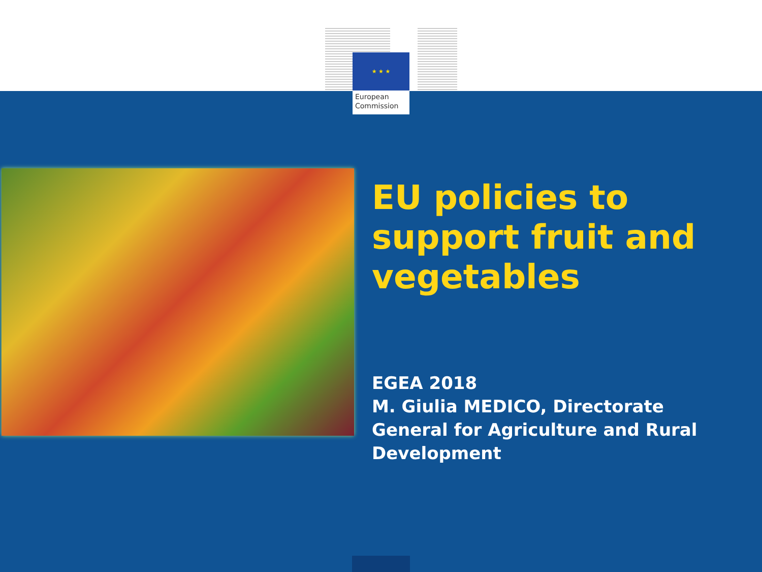★ ★ ★
European
Commission
EU policies to
support fruit and
vegetables
EGEA 2018
M. Giulia MEDICO, Directorate
General for Agriculture and Rural
Development